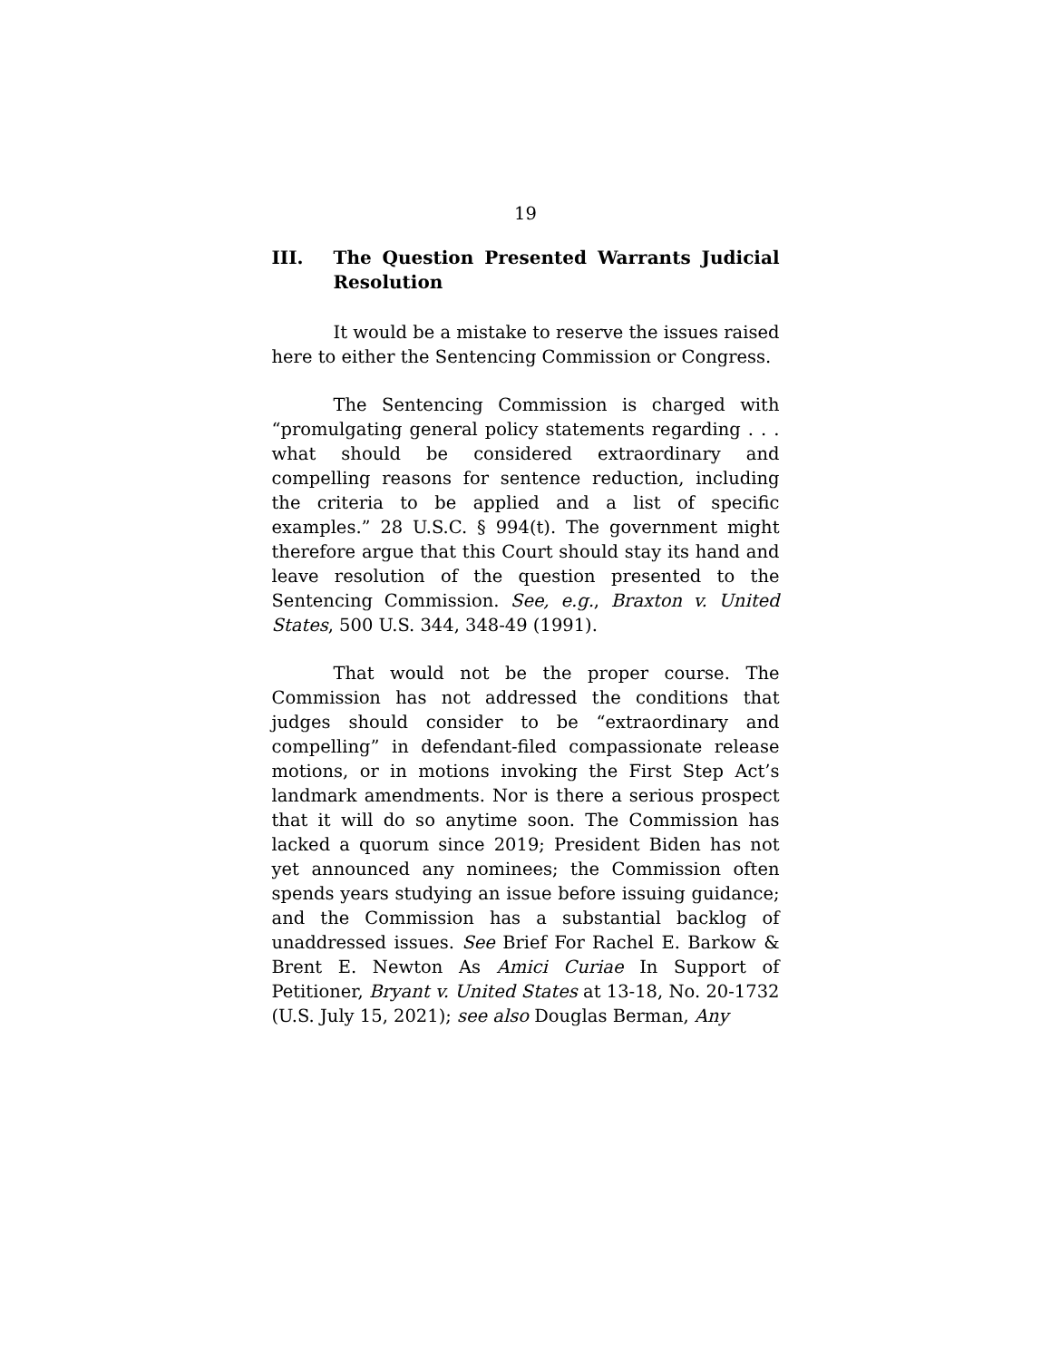19
III. The Question Presented Warrants Judicial Resolution
It would be a mistake to reserve the issues raised here to either the Sentencing Commission or Congress.
The Sentencing Commission is charged with “promulgating general policy statements regarding . . . what should be considered extraordinary and compelling reasons for sentence reduction, including the criteria to be applied and a list of specific examples.” 28 U.S.C. § 994(t). The government might therefore argue that this Court should stay its hand and leave resolution of the question presented to the Sentencing Commission. See, e.g., Braxton v. United States, 500 U.S. 344, 348-49 (1991).
That would not be the proper course. The Commission has not addressed the conditions that judges should consider to be “extraordinary and compelling” in defendant-filed compassionate release motions, or in motions invoking the First Step Act’s landmark amendments. Nor is there a serious prospect that it will do so anytime soon. The Commission has lacked a quorum since 2019; President Biden has not yet announced any nominees; the Commission often spends years studying an issue before issuing guidance; and the Commission has a substantial backlog of unaddressed issues. See Brief For Rachel E. Barkow & Brent E. Newton As Amici Curiae In Support of Petitioner, Bryant v. United States at 13-18, No. 20-1732 (U.S. July 15, 2021); see also Douglas Berman, Any